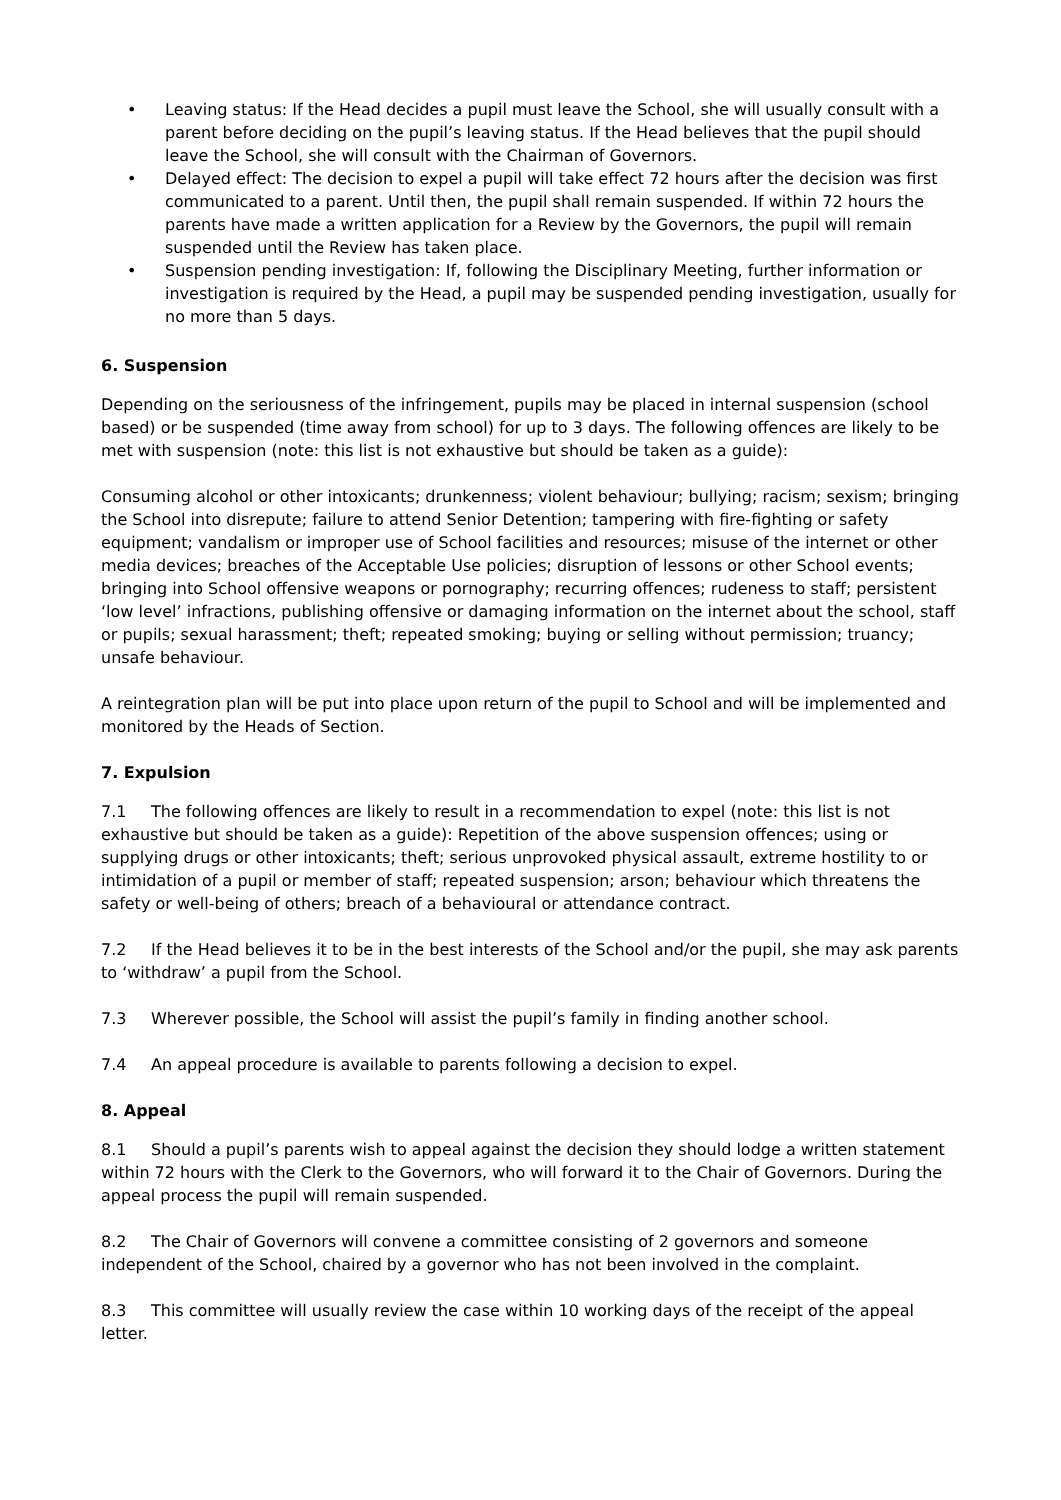• Leaving status: If the Head decides a pupil must leave the School, she will usually consult with a parent before deciding on the pupil’s leaving status. If the Head believes that the pupil should leave the School, she will consult with the Chairman of Governors.
• Delayed effect: The decision to expel a pupil will take effect 72 hours after the decision was first communicated to a parent. Until then, the pupil shall remain suspended. If within 72 hours the parents have made a written application for a Review by the Governors, the pupil will remain suspended until the Review has taken place.
• Suspension pending investigation: If, following the Disciplinary Meeting, further information or investigation is required by the Head, a pupil may be suspended pending investigation, usually for no more than 5 days.
6. Suspension
Depending on the seriousness of the infringement, pupils may be placed in internal suspension (school based) or be suspended (time away from school) for up to 3 days. The following offences are likely to be met with suspension (note: this list is not exhaustive but should be taken as a guide):
Consuming alcohol or other intoxicants; drunkenness; violent behaviour; bullying; racism; sexism; bringing the School into disrepute; failure to attend Senior Detention; tampering with fire-fighting or safety equipment; vandalism or improper use of School facilities and resources; misuse of the internet or other media devices; breaches of the Acceptable Use policies; disruption of lessons or other School events; bringing into School offensive weapons or pornography; recurring offences; rudeness to staff; persistent ‘low level’ infractions, publishing offensive or damaging information on the internet about the school, staff or pupils; sexual harassment; theft; repeated smoking; buying or selling without permission; truancy; unsafe behaviour.
A reintegration plan will be put into place upon return of the pupil to School and will be implemented and monitored by the Heads of Section.
7. Expulsion
7.1 The following offences are likely to result in a recommendation to expel (note: this list is not exhaustive but should be taken as a guide): Repetition of the above suspension offences; using or supplying drugs or other intoxicants; theft; serious unprovoked physical assault, extreme hostility to or intimidation of a pupil or member of staff; repeated suspension; arson; behaviour which threatens the safety or well-being of others; breach of a behavioural or attendance contract.
7.2 If the Head believes it to be in the best interests of the School and/or the pupil, she may ask parents to ‘withdraw’ a pupil from the School.
7.3 Wherever possible, the School will assist the pupil’s family in finding another school.
7.4 An appeal procedure is available to parents following a decision to expel.
8. Appeal
8.1 Should a pupil’s parents wish to appeal against the decision they should lodge a written statement within 72 hours with the Clerk to the Governors, who will forward it to the Chair of Governors. During the appeal process the pupil will remain suspended.
8.2 The Chair of Governors will convene a committee consisting of 2 governors and someone independent of the School, chaired by a governor who has not been involved in the complaint.
8.3 This committee will usually review the case within 10 working days of the receipt of the appeal letter.